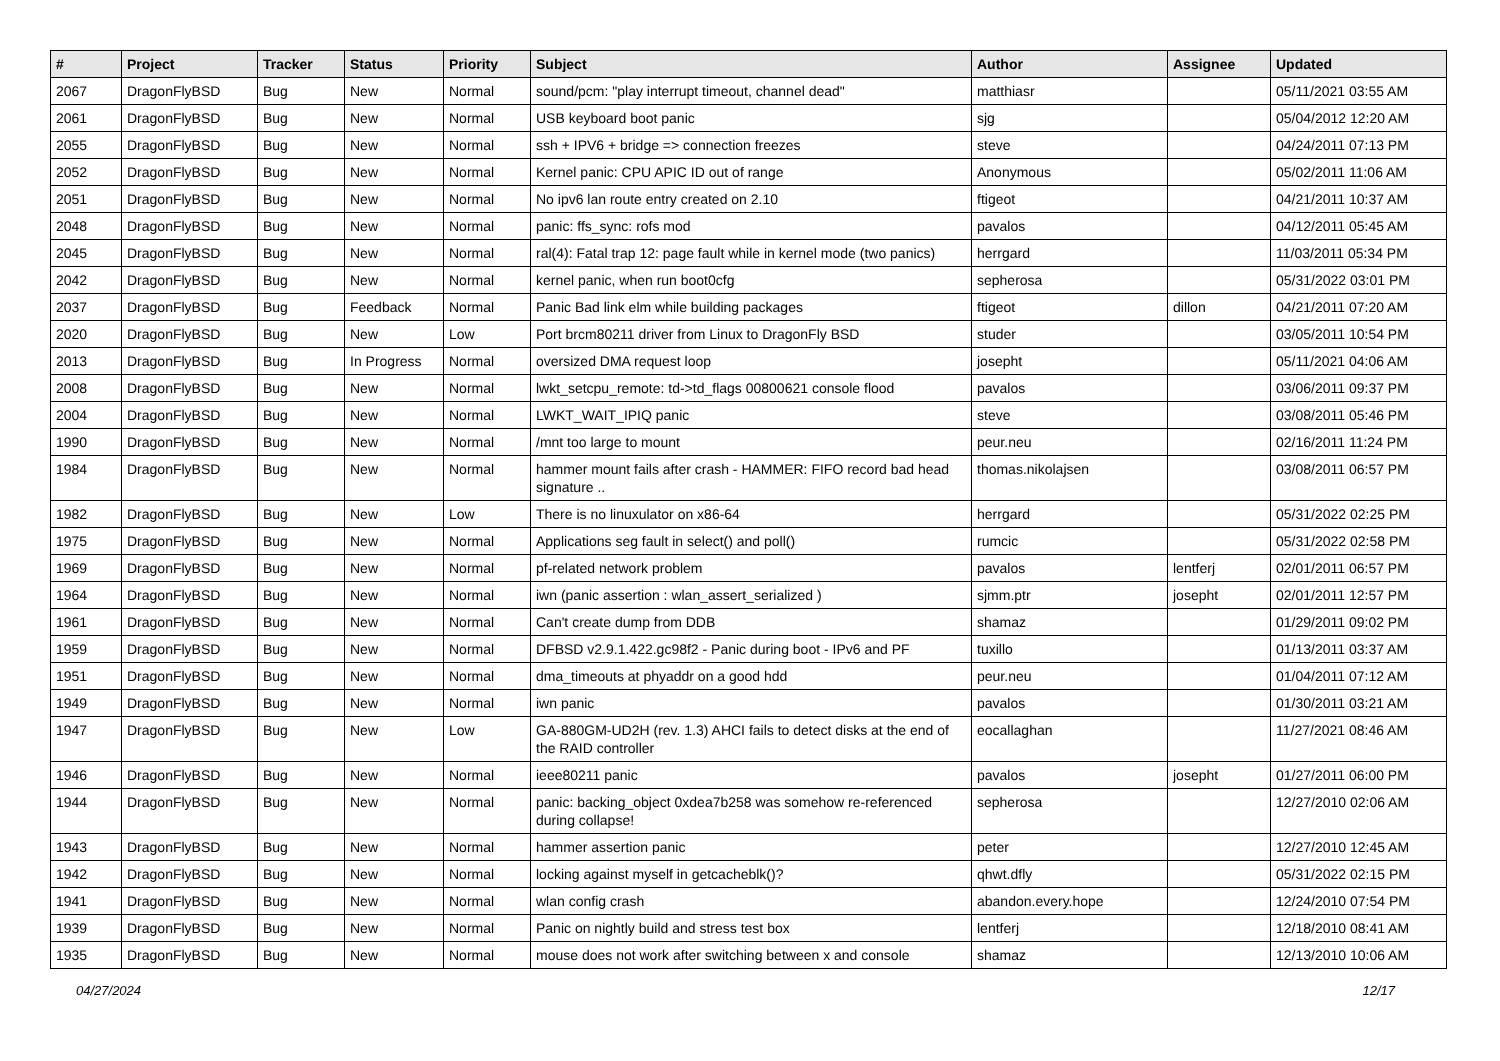| # | Project | Tracker | Status | Priority | Subject | Author | Assignee | Updated |
| --- | --- | --- | --- | --- | --- | --- | --- | --- |
| 2067 | DragonFlyBSD | Bug | New | Normal | sound/pcm: "play interrupt timeout, channel dead" | matthiasr | | 05/11/2021 03:55 AM |
| 2061 | DragonFlyBSD | Bug | New | Normal | USB keyboard boot panic | sjg | | 05/04/2012 12:20 AM |
| 2055 | DragonFlyBSD | Bug | New | Normal | ssh + IPV6 + bridge => connection freezes | steve | | 04/24/2011 07:13 PM |
| 2052 | DragonFlyBSD | Bug | New | Normal | Kernel panic: CPU APIC ID out of range | Anonymous | | 05/02/2011 11:06 AM |
| 2051 | DragonFlyBSD | Bug | New | Normal | No ipv6 lan route entry created on 2.10 | ftigeot | | 04/21/2011 10:37 AM |
| 2048 | DragonFlyBSD | Bug | New | Normal | panic: ffs_sync: rofs mod | pavalos | | 04/12/2011 05:45 AM |
| 2045 | DragonFlyBSD | Bug | New | Normal | ral(4): Fatal trap 12: page fault while in kernel mode (two panics) | herrgard | | 11/03/2011 05:34 PM |
| 2042 | DragonFlyBSD | Bug | New | Normal | kernel panic, when run boot0cfg | sepherosa | | 05/31/2022 03:01 PM |
| 2037 | DragonFlyBSD | Bug | Feedback | Normal | Panic Bad link elm while building packages | ftigeot | dillon | 04/21/2011 07:20 AM |
| 2020 | DragonFlyBSD | Bug | New | Low | Port brcm80211 driver from Linux to DragonFly BSD | studer | | 03/05/2011 10:54 PM |
| 2013 | DragonFlyBSD | Bug | In Progress | Normal | oversized DMA request loop | josepht | | 05/11/2021 04:06 AM |
| 2008 | DragonFlyBSD | Bug | New | Normal | lwkt_setcpu_remote: td->td_flags 00800621 console flood | pavalos | | 03/06/2011 09:37 PM |
| 2004 | DragonFlyBSD | Bug | New | Normal | LWKT_WAIT_IPIQ panic | steve | | 03/08/2011 05:46 PM |
| 1990 | DragonFlyBSD | Bug | New | Normal | /mnt too large to mount | peur.neu | | 02/16/2011 11:24 PM |
| 1984 | DragonFlyBSD | Bug | New | Normal | hammer mount fails after crash - HAMMER: FIFO record bad head signature .. | thomas.nikolajsen | | 03/08/2011 06:57 PM |
| 1982 | DragonFlyBSD | Bug | New | Low | There is no linuxulator on x86-64 | herrgard | | 05/31/2022 02:25 PM |
| 1975 | DragonFlyBSD | Bug | New | Normal | Applications seg fault in select() and poll() | rumcic | | 05/31/2022 02:58 PM |
| 1969 | DragonFlyBSD | Bug | New | Normal | pf-related network problem | pavalos | lentferj | 02/01/2011 06:57 PM |
| 1964 | DragonFlyBSD | Bug | New | Normal | iwn (panic assertion : wlan_assert_serialized ) | sjmm.ptr | josepht | 02/01/2011 12:57 PM |
| 1961 | DragonFlyBSD | Bug | New | Normal | Can't create dump from DDB | shamaz | | 01/29/2011 09:02 PM |
| 1959 | DragonFlyBSD | Bug | New | Normal | DFBSD v2.9.1.422.gc98f2 - Panic during boot - IPv6 and PF | tuxillo | | 01/13/2011 03:37 AM |
| 1951 | DragonFlyBSD | Bug | New | Normal | dma_timeouts at phyaddr on a good hdd | peur.neu | | 01/04/2011 07:12 AM |
| 1949 | DragonFlyBSD | Bug | New | Normal | iwn panic | pavalos | | 01/30/2011 03:21 AM |
| 1947 | DragonFlyBSD | Bug | New | Low | GA-880GM-UD2H (rev. 1.3) AHCI fails to detect disks at the end of the RAID controller | eocallaghan | | 11/27/2021 08:46 AM |
| 1946 | DragonFlyBSD | Bug | New | Normal | ieee80211 panic | pavalos | josepht | 01/27/2011 06:00 PM |
| 1944 | DragonFlyBSD | Bug | New | Normal | panic: backing_object 0xdea7b258 was somehow re-referenced during collapse! | sepherosa | | 12/27/2010 02:06 AM |
| 1943 | DragonFlyBSD | Bug | New | Normal | hammer assertion panic | peter | | 12/27/2010 12:45 AM |
| 1942 | DragonFlyBSD | Bug | New | Normal | locking against myself in getcacheblk()? | qhwt.dfly | | 05/31/2022 02:15 PM |
| 1941 | DragonFlyBSD | Bug | New | Normal | wlan config crash | abandon.every.hope | | 12/24/2010 07:54 PM |
| 1939 | DragonFlyBSD | Bug | New | Normal | Panic on nightly build and stress test box | lentferj | | 12/18/2010 08:41 AM |
| 1935 | DragonFlyBSD | Bug | New | Normal | mouse does not work after switching between x and console | shamaz | | 12/13/2010 10:06 AM |
04/27/2024 12/17